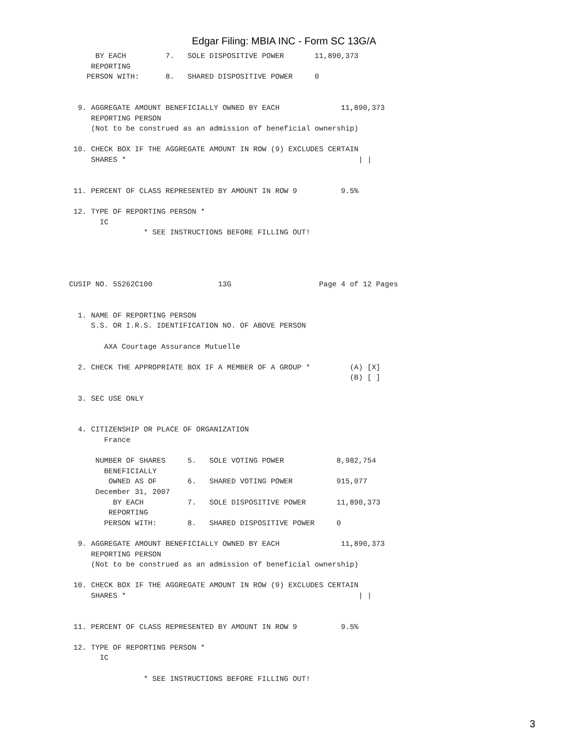Edgar Filing: MBIA INC - Form SC 13G/A
      BY EACH         7.   SOLE DISPOSITIVE POWER       11,890,373
     REPORTING
    PERSON WITH:      8.   SHARED DISPOSITIVE POWER     0


  9. AGGREGATE AMOUNT BENEFICIALLY OWNED BY EACH              11,890,373
     REPORTING PERSON
     (Not to be construed as an admission of beneficial ownership)

 10. CHECK BOX IF THE AGGREGATE AMOUNT IN ROW (9) EXCLUDES CERTAIN
     SHARES *                                                     | |


 11. PERCENT OF CLASS REPRESENTED BY AMOUNT IN ROW 9          9.5%

 12. TYPE OF REPORTING PERSON *
       IC
                 * SEE INSTRUCTIONS BEFORE FILLING OUT!




CUSIP NO. 55262C100               13G                    Page 4 of 12 Pages


  1. NAME OF REPORTING PERSON
     S.S. OR I.R.S. IDENTIFICATION NO. OF ABOVE PERSON

        AXA Courtage Assurance Mutuelle

  2. CHECK THE APPROPRIATE BOX IF A MEMBER OF A GROUP *         (A) [X]
                                                                (B) [ ]

  3. SEC USE ONLY


  4. CITIZENSHIP OR PLACE OF ORGANIZATION
        France

      NUMBER OF SHARES     5.   SOLE VOTING POWER            8,982,754
        BENEFICIALLY
         OWNED AS OF       6.   SHARED VOTING POWER          915,077
      December 31, 2007
          BY EACH          7.   SOLE DISPOSITIVE POWER       11,890,373
         REPORTING
        PERSON WITH:       8.   SHARED DISPOSITIVE POWER     0

  9. AGGREGATE AMOUNT BENEFICIALLY OWNED BY EACH              11,890,373
     REPORTING PERSON
     (Not to be construed as an admission of beneficial ownership)

 10. CHECK BOX IF THE AGGREGATE AMOUNT IN ROW (9) EXCLUDES CERTAIN
     SHARES *                                                     | |


 11. PERCENT OF CLASS REPRESENTED BY AMOUNT IN ROW 9          9.5%

 12. TYPE OF REPORTING PERSON *
       IC

                 * SEE INSTRUCTIONS BEFORE FILLING OUT!
3